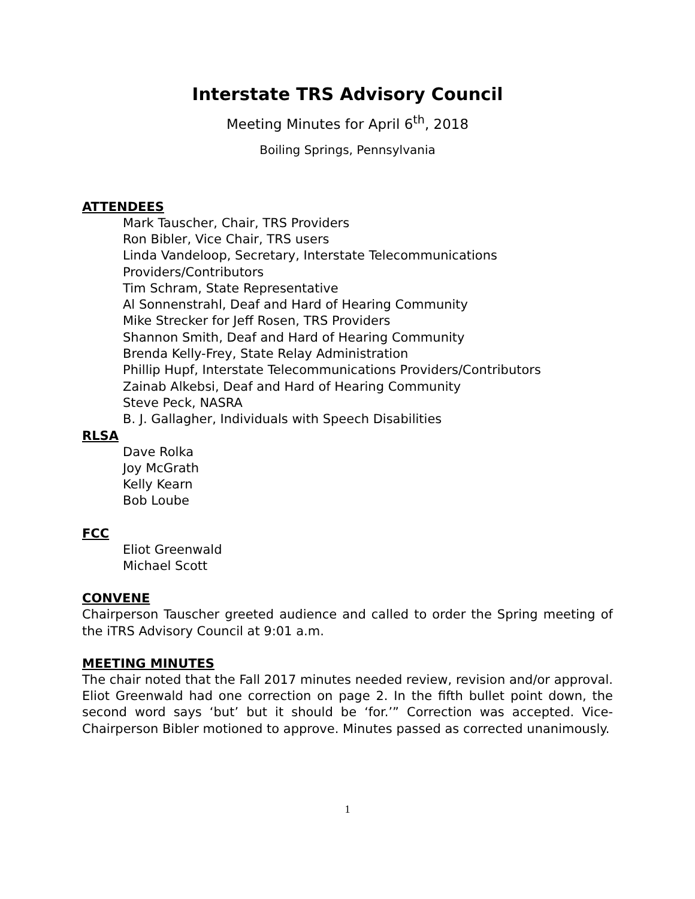Interstate TRS Advisory Council
Meeting Minutes for April 6<sup>th</sup>, 2018
Boiling Springs, Pennsylvania
ATTENDEES
Mark Tauscher, Chair, TRS Providers
Ron Bibler, Vice Chair, TRS users
Linda Vandeloop, Secretary, Interstate Telecommunications
Providers/Contributors
Tim Schram, State Representative
Al Sonnenstrahl, Deaf and Hard of Hearing Community
Mike Strecker for Jeff Rosen, TRS Providers
Shannon Smith, Deaf and Hard of Hearing Community
Brenda Kelly-Frey, State Relay Administration
Phillip Hupf, Interstate Telecommunications Providers/Contributors
Zainab Alkebsi, Deaf and Hard of Hearing Community
Steve Peck, NASRA
B. J. Gallagher, Individuals with Speech Disabilities
RLSA
Dave Rolka
Joy McGrath
Kelly Kearn
Bob Loube
FCC
Eliot Greenwald
Michael Scott
CONVENE
Chairperson Tauscher greeted audience and called to order the Spring meeting of the iTRS Advisory Council at 9:01 a.m.
MEETING MINUTES
The chair noted that the Fall 2017 minutes needed review, revision and/or approval. Eliot Greenwald had one correction on page 2. In the fifth bullet point down, the second word says ‘but’ but it should be ‘for.’” Correction was accepted. Vice-Chairperson Bibler motioned to approve. Minutes passed as corrected unanimously.
1